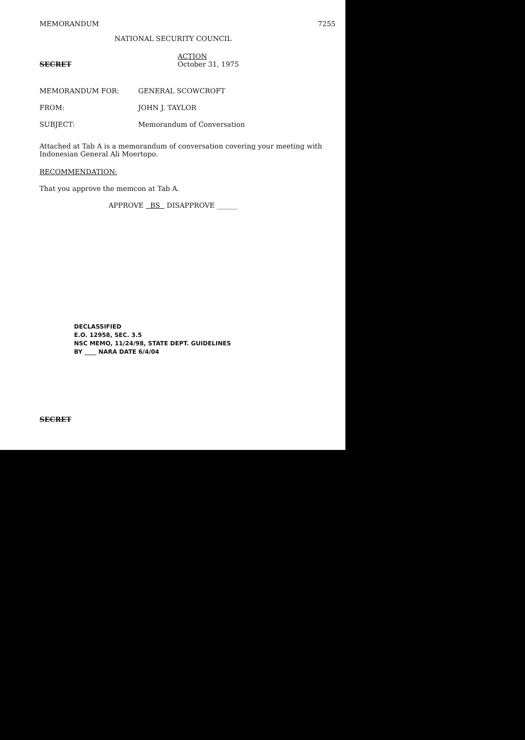MEMORANDUM 7255
NATIONAL SECURITY COUNCIL
SECRET ACTION
October 31, 1975
| MEMORANDUM FOR: | GENERAL SCOWCROFT |
| FROM: | JOHN J. TAYLOR |
| SUBJECT: | Memorandum of Conversation |
Attached at Tab A is a memorandum of conversation covering your meeting with Indonesian General Ali Moertopo.
RECOMMENDATION:
That you approve the memcon at Tab A.
APPROVE BS DISAPPROVE ______
DECLASSIFIED
E.O. 12958, SEC. 3.5
NSC MEMO, 11/24/98, STATE DEPT. GUIDELINES
BY ____ NARA DATE 6/4/04
SECRET